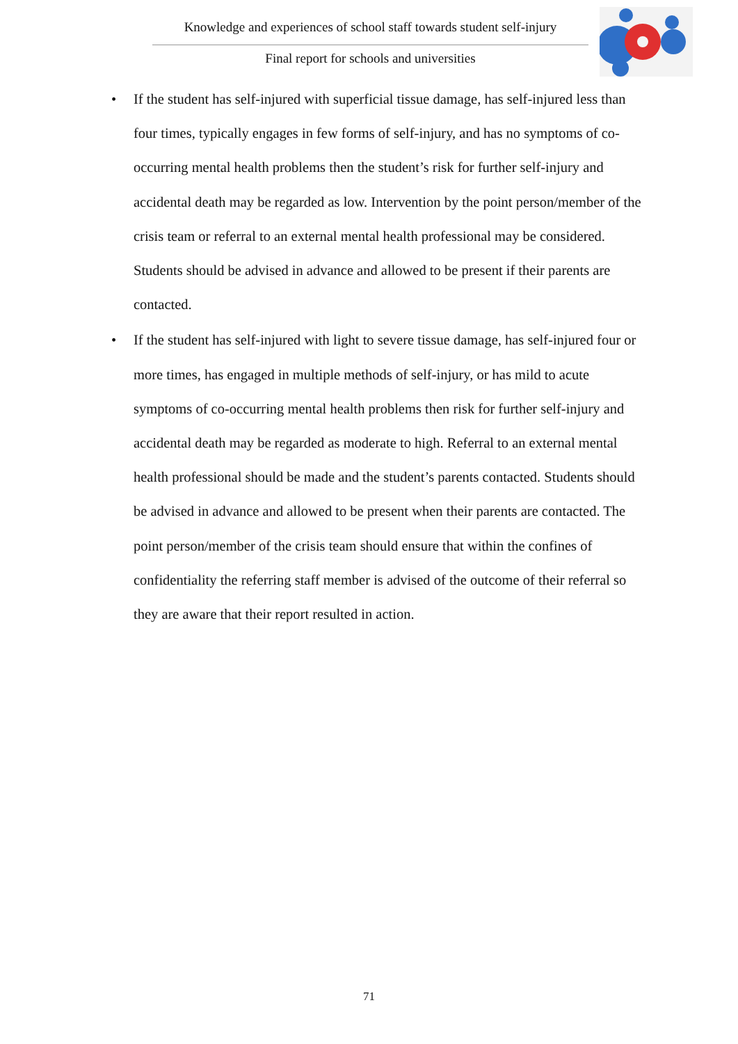Knowledge and experiences of school staff towards student self-injury
Final report for schools and universities
• If the student has self-injured with superficial tissue damage, has self-injured less than four times, typically engages in few forms of self-injury, and has no symptoms of co-occurring mental health problems then the student’s risk for further self-injury and accidental death may be regarded as low. Intervention by the point person/member of the crisis team or referral to an external mental health professional may be considered. Students should be advised in advance and allowed to be present if their parents are contacted.
• If the student has self-injured with light to severe tissue damage, has self-injured four or more times, has engaged in multiple methods of self-injury, or has mild to acute symptoms of co-occurring mental health problems then risk for further self-injury and accidental death may be regarded as moderate to high. Referral to an external mental health professional should be made and the student’s parents contacted. Students should be advised in advance and allowed to be present when their parents are contacted. The point person/member of the crisis team should ensure that within the confines of confidentiality the referring staff member is advised of the outcome of their referral so they are aware that their report resulted in action.
71